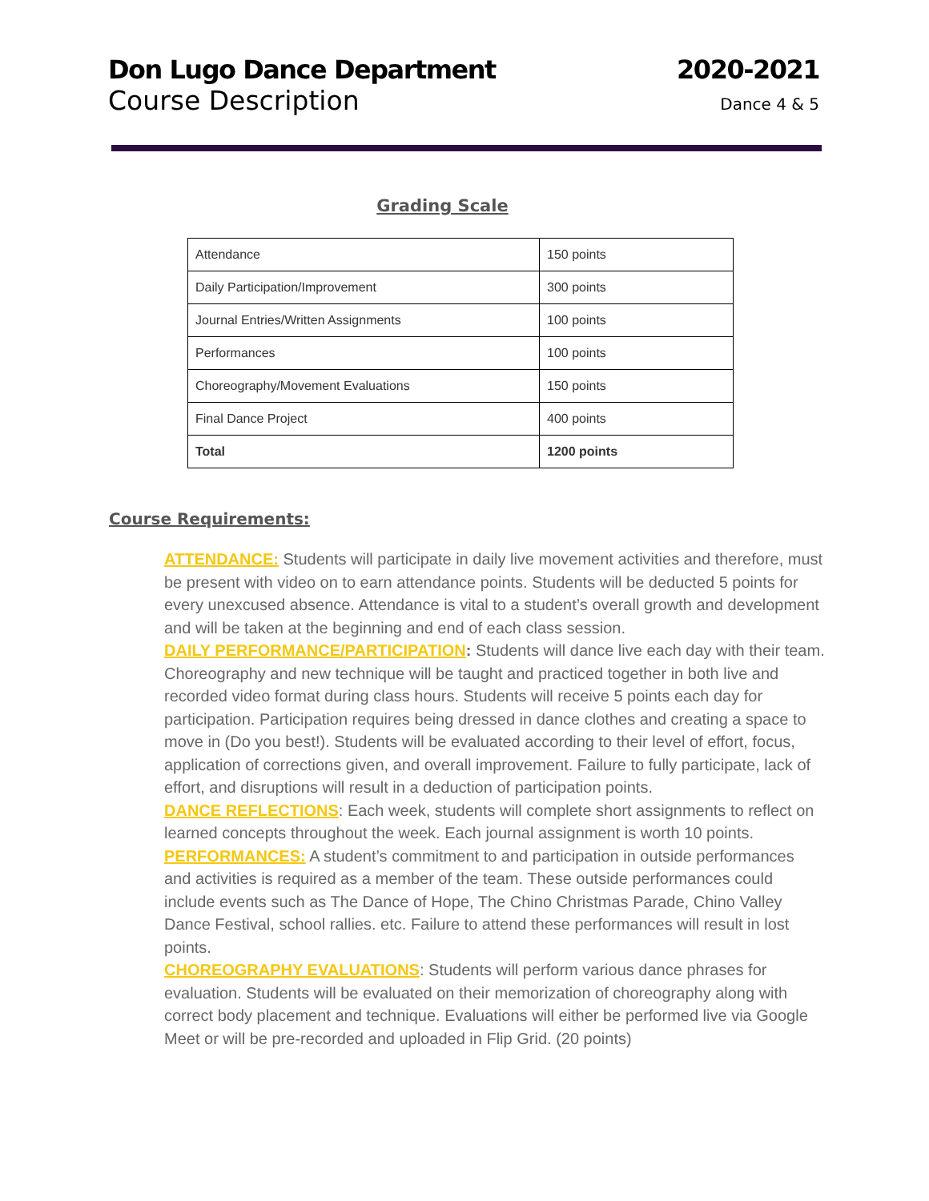Don Lugo Dance Department 2020-2021
Course Description Dance 4 & 5
Grading Scale
| Attendance | 150 points |
| Daily Participation/Improvement | 300 points |
| Journal Entries/Written Assignments | 100 points |
| Performances | 100 points |
| Choreography/Movement Evaluations | 150 points |
| Final Dance Project | 400 points |
| Total | 1200 points |
Course Requirements:
ATTENDANCE: Students will participate in daily live movement activities and therefore, must be present with video on to earn attendance points. Students will be deducted 5 points for every unexcused absence. Attendance is vital to a student’s overall growth and development and will be taken at the beginning and end of each class session.
DAILY PERFORMANCE/PARTICIPATION: Students will dance live each day with their team. Choreography and new technique will be taught and practiced together in both live and recorded video format during class hours. Students will receive 5 points each day for participation. Participation requires being dressed in dance clothes and creating a space to move in (Do you best!). Students will be evaluated according to their level of effort, focus, application of corrections given, and overall improvement. Failure to fully participate, lack of effort, and disruptions will result in a deduction of participation points.
DANCE REFLECTIONS: Each week, students will complete short assignments to reflect on learned concepts throughout the week. Each journal assignment is worth 10 points.
PERFORMANCES: A student’s commitment to and participation in outside performances and activities is required as a member of the team. These outside performances could include events such as The Dance of Hope, The Chino Christmas Parade, Chino Valley Dance Festival, school rallies. etc. Failure to attend these performances will result in lost points.
CHOREOGRAPHY EVALUATIONS: Students will perform various dance phrases for evaluation. Students will be evaluated on their memorization of choreography along with correct body placement and technique. Evaluations will either be performed live via Google Meet or will be pre-recorded and uploaded in Flip Grid. (20 points)